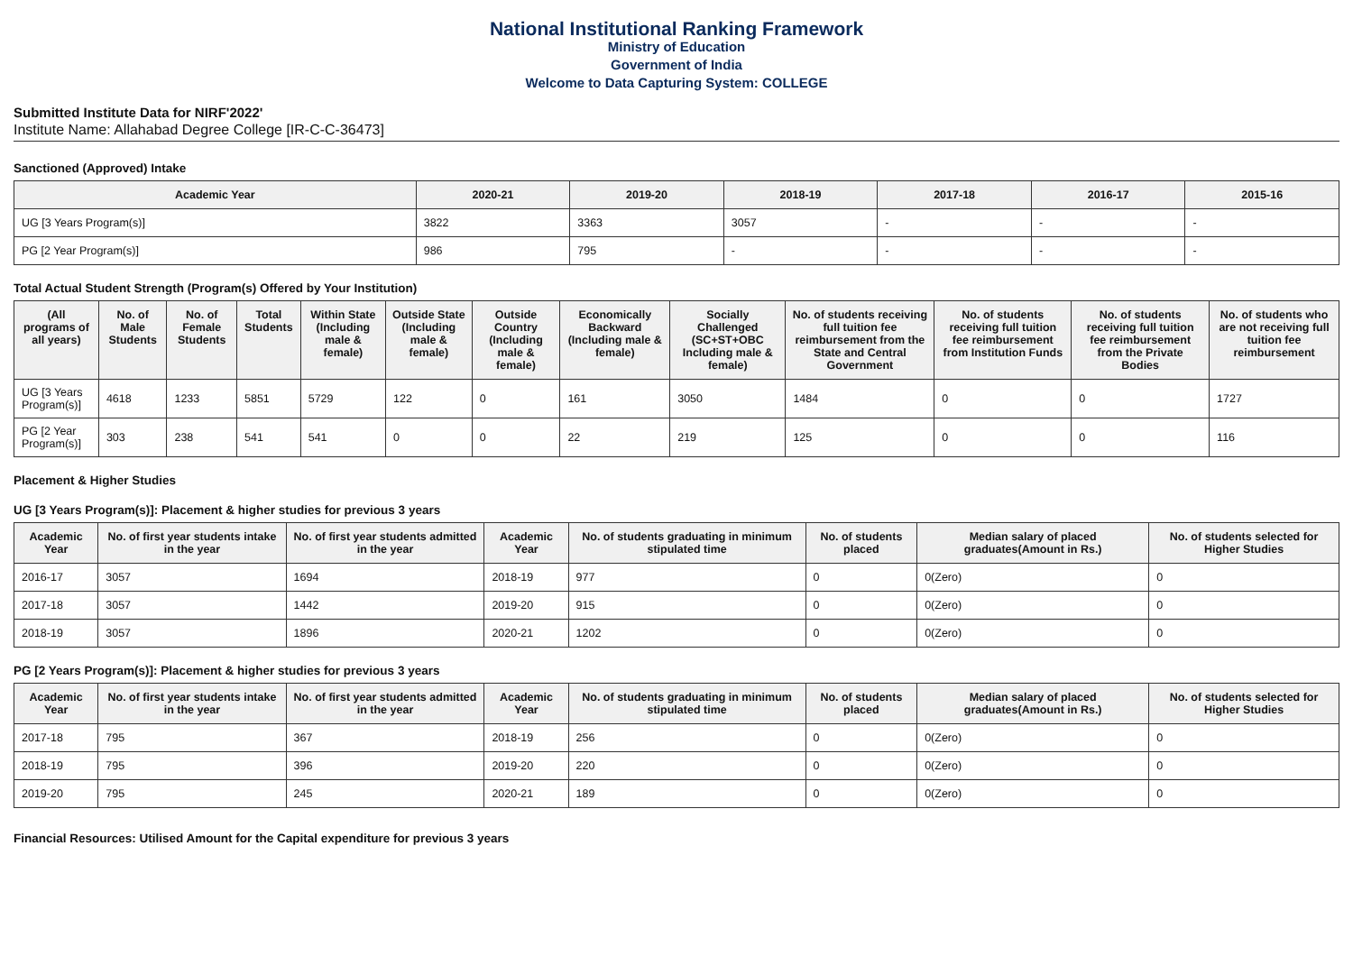National Institutional Ranking Framework
Ministry of Education
Government of India
Welcome to Data Capturing System: COLLEGE
Submitted Institute Data for NIRF'2022'
Institute Name: Allahabad Degree College [IR-C-C-36473]
Sanctioned (Approved) Intake
| Academic Year | 2020-21 | 2019-20 | 2018-19 | 2017-18 | 2016-17 | 2015-16 |
| --- | --- | --- | --- | --- | --- | --- |
| UG [3 Years Program(s)] | 3822 | 3363 | 3057 | - | - | - |
| PG [2 Year Program(s)] | 986 | 795 | - | - | - | - |
Total Actual Student Strength (Program(s) Offered by Your Institution)
| (All programs of all years) | No. of Male Students | No. of Female Students | Total Students | Within State (Including male & female) | Outside State (Including male & female) | Outside Country (Including male & female) | Economically Backward (Including male & female) | Socially Challenged (SC+ST+OBC Including male & female) | No. of students receiving full tuition fee reimbursement from the State and Central Government | No. of students receiving full tuition fee reimbursement from Institution Funds | No. of students receiving full tuition fee reimbursement from the Private Bodies | No. of students who are not receiving full tuition fee reimbursement |
| --- | --- | --- | --- | --- | --- | --- | --- | --- | --- | --- | --- | --- |
| UG [3 Years Program(s)] | 4618 | 1233 | 5851 | 5729 | 122 | 0 | 161 | 3050 | 1484 | 0 | 0 | 1727 |
| PG [2 Year Program(s)] | 303 | 238 | 541 | 541 | 0 | 0 | 22 | 219 | 125 | 0 | 0 | 116 |
Placement & Higher Studies
UG [3 Years Program(s)]: Placement & higher studies for previous 3 years
| Academic Year | No. of first year students intake in the year | No. of first year students admitted in the year | Academic Year | No. of students graduating in minimum stipulated time | No. of students placed | Median salary of placed graduates(Amount in Rs.) | No. of students selected for Higher Studies |
| --- | --- | --- | --- | --- | --- | --- | --- |
| 2016-17 | 3057 | 1694 | 2018-19 | 977 | 0 | 0(Zero) | 0 |
| 2017-18 | 3057 | 1442 | 2019-20 | 915 | 0 | 0(Zero) | 0 |
| 2018-19 | 3057 | 1896 | 2020-21 | 1202 | 0 | 0(Zero) | 0 |
PG [2 Years Program(s)]: Placement & higher studies for previous 3 years
| Academic Year | No. of first year students intake in the year | No. of first year students admitted in the year | Academic Year | No. of students graduating in minimum stipulated time | No. of students placed | Median salary of placed graduates(Amount in Rs.) | No. of students selected for Higher Studies |
| --- | --- | --- | --- | --- | --- | --- | --- |
| 2017-18 | 795 | 367 | 2018-19 | 256 | 0 | 0(Zero) | 0 |
| 2018-19 | 795 | 396 | 2019-20 | 220 | 0 | 0(Zero) | 0 |
| 2019-20 | 795 | 245 | 2020-21 | 189 | 0 | 0(Zero) | 0 |
Financial Resources: Utilised Amount for the Capital expenditure for previous 3 years